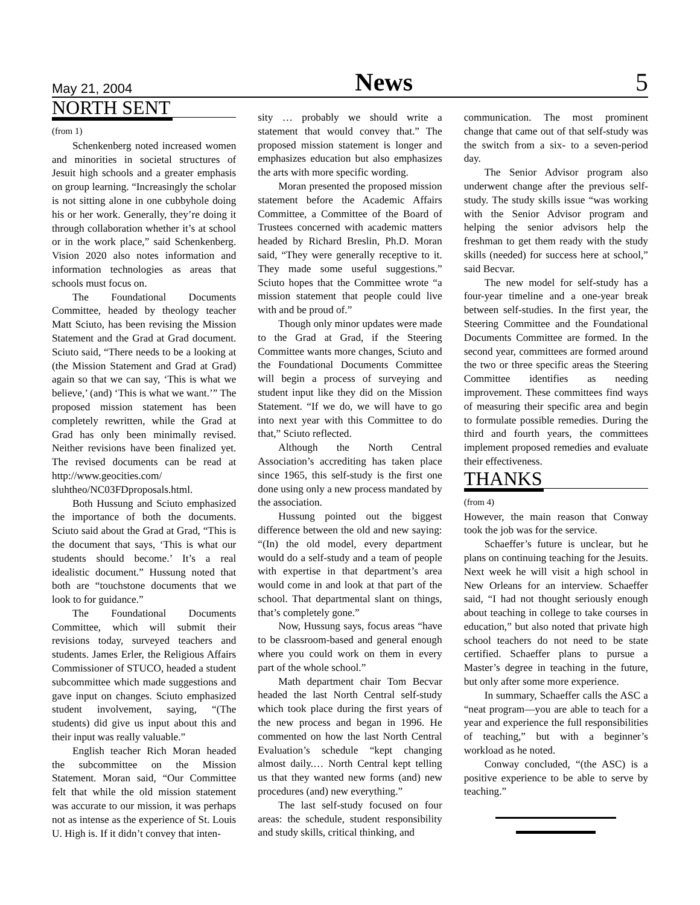May 21, 2004 News 5
NORTH SENT
(from 1)
Schenkenberg noted increased women and minorities in societal structures of Jesuit high schools and a greater emphasis on group learning. “Increasingly the scholar is not sitting alone in one cubbyhole doing his or her work. Generally, they’re doing it through collaboration whether it’s at school or in the work place,” said Schenkenberg. Vision 2020 also notes information and information technologies as areas that schools must focus on.
The Foundational Documents Committee, headed by theology teacher Matt Sciuto, has been revising the Mission Statement and the Grad at Grad document. Sciuto said, “There needs to be a looking at (the Mission Statement and Grad at Grad) again so that we can say, ‘This is what we believe,’ (and) ‘This is what we want.’” The proposed mission statement has been completely rewritten, while the Grad at Grad has only been minimally revised. Neither revisions have been finalized yet. The revised documents can be read at http://www.geocities.com/ sluhtheo/NC03FDproposals.html.
Both Hussung and Sciuto emphasized the importance of both the documents. Sciuto said about the Grad at Grad, “This is the document that says, ‘This is what our students should become.’ It’s a real idealistic document.” Hussung noted that both are “touchstone documents that we look to for guidance.”
The Foundational Documents Committee, which will submit their revisions today, surveyed teachers and students. James Erler, the Religious Affairs Commissioner of STUCO, headed a student subcommittee which made suggestions and gave input on changes. Sciuto emphasized student involvement, saying, “(The students) did give us input about this and their input was really valuable.”
English teacher Rich Moran headed the subcommittee on the Mission Statement. Moran said, “Our Committee felt that while the old mission statement was accurate to our mission, it was perhaps not as intense as the experience of St. Louis U. High is. If it didn’t convey that inten-
sity … probably we should write a statement that would convey that.” The proposed mission statement is longer and emphasizes education but also emphasizes the arts with more specific wording.
Moran presented the proposed mission statement before the Academic Affairs Committee, a Committee of the Board of Trustees concerned with academic matters headed by Richard Breslin, Ph.D. Moran said, “They were generally receptive to it. They made some useful suggestions.” Sciuto hopes that the Committee wrote “a mission statement that people could live with and be proud of.”
Though only minor updates were made to the Grad at Grad, if the Steering Committee wants more changes, Sciuto and the Foundational Documents Committee will begin a process of surveying and student input like they did on the Mission Statement. “If we do, we will have to go into next year with this Committee to do that,” Sciuto reflected.
Although the North Central Association’s accrediting has taken place since 1965, this self-study is the first one done using only a new process mandated by the association.
Hussung pointed out the biggest difference between the old and new saying: “(In) the old model, every department would do a self-study and a team of people with expertise in that department’s area would come in and look at that part of the school. That departmental slant on things, that’s completely gone.”
Now, Hussung says, focus areas “have to be classroom-based and general enough where you could work on them in every part of the whole school.”
Math department chair Tom Becvar headed the last North Central self-study which took place during the first years of the new process and began in 1996. He commented on how the last North Central Evaluation’s schedule “kept changing almost daily.… North Central kept telling us that they wanted new forms (and) new procedures (and) new everything.”
The last self-study focused on four areas: the schedule, student responsibility and study skills, critical thinking, and
communication. The most prominent change that came out of that self-study was the switch from a six- to a seven-period day.
The Senior Advisor program also underwent change after the previous self-study. The study skills issue “was working with the Senior Advisor program and helping the senior advisors help the freshman to get them ready with the study skills (needed) for success here at school,” said Becvar.
The new model for self-study has a four-year timeline and a one-year break between self-studies. In the first year, the Steering Committee and the Foundational Documents Committee are formed. In the second year, committees are formed around the two or three specific areas the Steering Committee identifies as needing improvement. These committees find ways of measuring their specific area and begin to formulate possible remedies. During the third and fourth years, the committees implement proposed remedies and evaluate their effectiveness.
THANKS
(from 4)
However, the main reason that Conway took the job was for the service.
Schaeffer’s future is unclear, but he plans on continuing teaching for the Jesuits. Next week he will visit a high school in New Orleans for an interview. Schaeffer said, “I had not thought seriously enough about teaching in college to take courses in education,” but also noted that private high school teachers do not need to be state certified. Schaeffer plans to pursue a Master’s degree in teaching in the future, but only after some more experience.
In summary, Schaeffer calls the ASC a “neat program—you are able to teach for a year and experience the full responsibilities of teaching,” but with a beginner’s workload as he noted.
Conway concluded, “(the ASC) is a positive experience to be able to serve by teaching.”